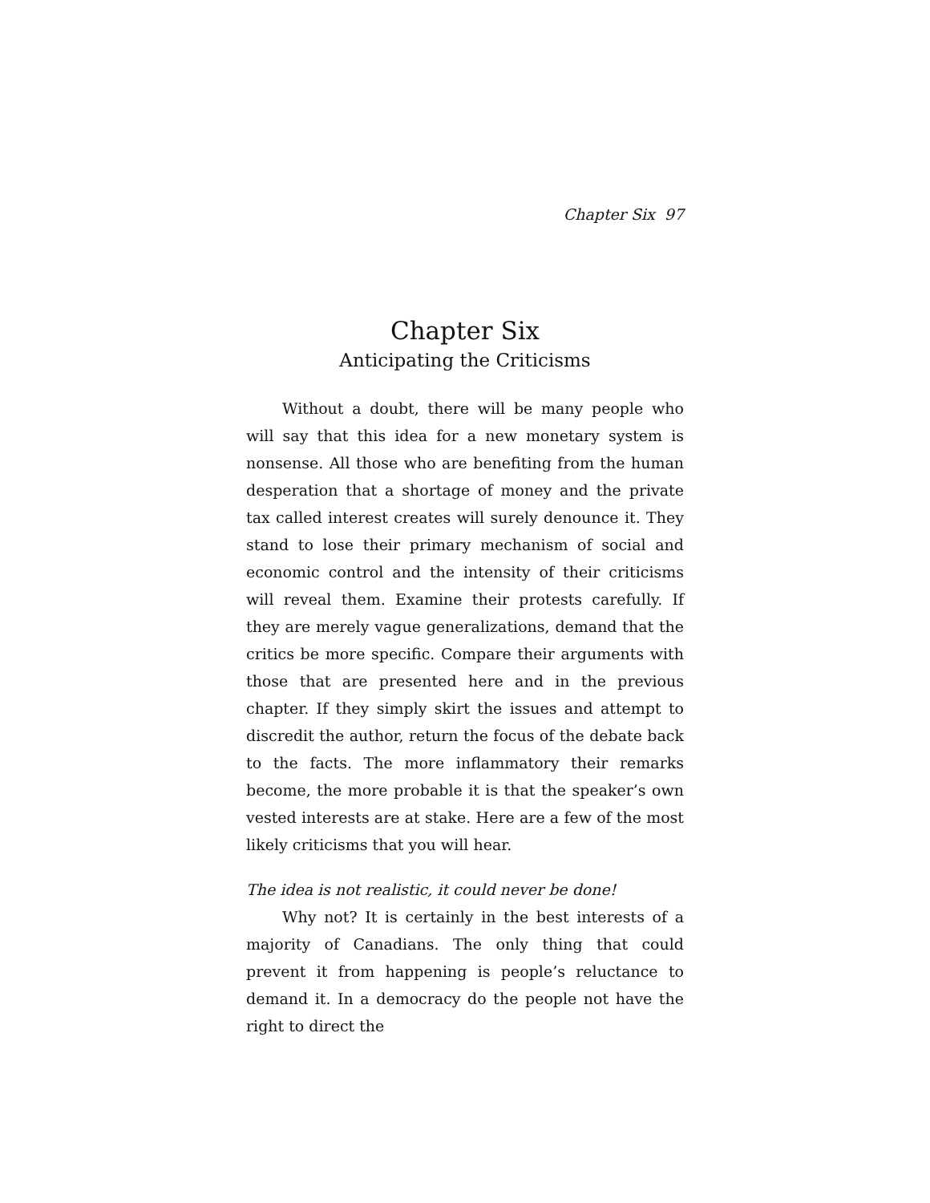Chapter Six 97
Chapter Six
Anticipating the Criticisms
Without a doubt, there will be many people who will say that this idea for a new monetary system is nonsense. All those who are benefiting from the human desperation that a shortage of money and the private tax called interest creates will surely denounce it. They stand to lose their primary mechanism of social and economic control and the intensity of their criticisms will reveal them. Examine their protests carefully. If they are merely vague generalizations, demand that the critics be more specific. Compare their arguments with those that are presented here and in the previous chapter. If they simply skirt the issues and attempt to discredit the author, return the focus of the debate back to the facts. The more inflammatory their remarks become, the more probable it is that the speaker’s own vested interests are at stake. Here are a few of the most likely criticisms that you will hear.
The idea is not realistic, it could never be done!
Why not? It is certainly in the best interests of a majority of Canadians. The only thing that could prevent it from happening is people’s reluctance to demand it. In a democracy do the people not have the right to direct the